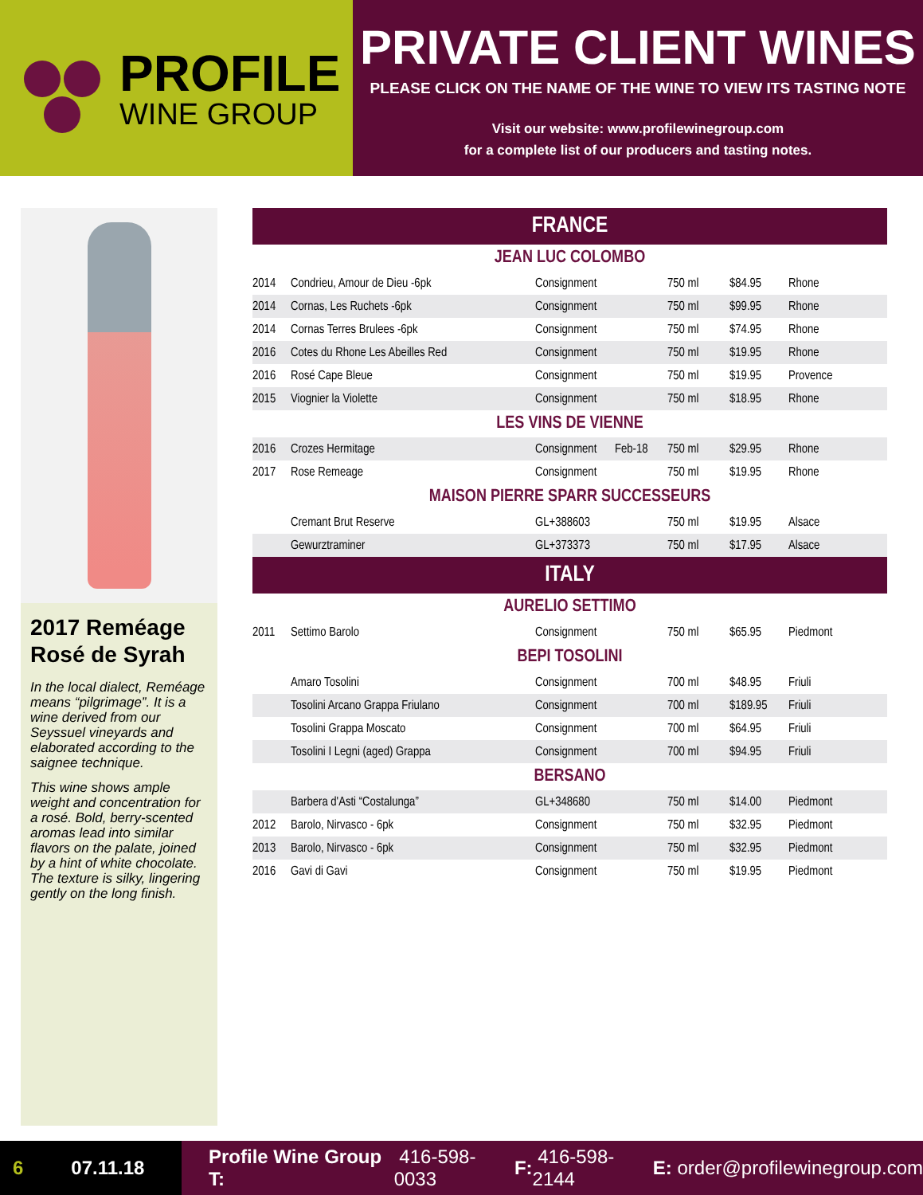PROFILE
WINE GROUP
PRIVATE CLIENT WINES
PLEASE CLICK ON THE NAME OF THE WINE TO VIEW ITS TASTING NOTE
Visit our website: www.profilewinegroup.com
for a complete list of our producers and tasting notes.
2017 Reméage Rosé de Syrah
In the local dialect, Reméage means “pilgrimage”. It is a wine derived from our Seyssuel vineyards and elaborated according to the saignee technique.
This wine shows ample weight and concentration for a rosé. Bold, berry-scented aromas lead into similar flavors on the palate, joined by a hint of white chocolate. The texture is silky, lingering gently on the long finish.
| FRANCE | | | | | | |
| --- | --- | --- | --- | --- | --- | --- |
| JEAN LUC COLOMBO | | | | | | |
| 2014 | Condrieu, Amour de Dieu -6pk | Consignment | | 750 ml | $84.95 | Rhone |
| 2014 | Cornas, Les Ruchets -6pk | Consignment | | 750 ml | $99.95 | Rhone |
| 2014 | Cornas Terres Brulees -6pk | Consignment | | 750 ml | $74.95 | Rhone |
| 2016 | Cotes du Rhone Les Abeilles Red | Consignment | | 750 ml | $19.95 | Rhone |
| 2016 | Rosé Cape Bleue | Consignment | | 750 ml | $19.95 | Provence |
| 2015 | Viognier la Violette | Consignment | | 750 ml | $18.95 | Rhone |
| LES VINS DE VIENNE | | | | | | |
| 2016 | Crozes Hermitage | Consignment | Feb-18 | 750 ml | $29.95 | Rhone |
| 2017 | Rose Remeage | Consignment | | 750 ml | $19.95 | Rhone |
| MAISON PIERRE SPARR SUCCESSEURS | | | | | | |
| | Cremant Brut Reserve | GL+388603 | | 750 ml | $19.95 | Alsace |
| | Gewurztraminer | GL+373373 | | 750 ml | $17.95 | Alsace |
| ITALY | | | | | | |
| AURELIO SETTIMO | | | | | | |
| 2011 | Settimo Barolo | Consignment | | 750 ml | $65.95 | Piedmont |
| BEPI TOSOLINI | | | | | | |
| | Amaro Tosolini | Consignment | | 700 ml | $48.95 | Friuli |
| | Tosolini Arcano Grappa Friulano | Consignment | | 700 ml | $189.95 | Friuli |
| | Tosolini Grappa Moscato | Consignment | | 700 ml | $64.95 | Friuli |
| | Tosolini I Legni (aged) Grappa | Consignment | | 700 ml | $94.95 | Friuli |
| BERSANO | | | | | | |
| | Barbera d'Asti “Costalunga” | GL+348680 | | 750 ml | $14.00 | Piedmont |
| 2012 | Barolo, Nirvasco - 6pk | Consignment | | 750 ml | $32.95 | Piedmont |
| 2013 | Barolo, Nirvasco - 6pk | Consignment | | 750 ml | $32.95 | Piedmont |
| 2016 | Gavi di Gavi | Consignment | | 750 ml | $19.95 | Piedmont |
6 07.11.18
Profile Wine Group T: 416-598-0033 F: 416-598-2144 E: order@profilewinegroup.com